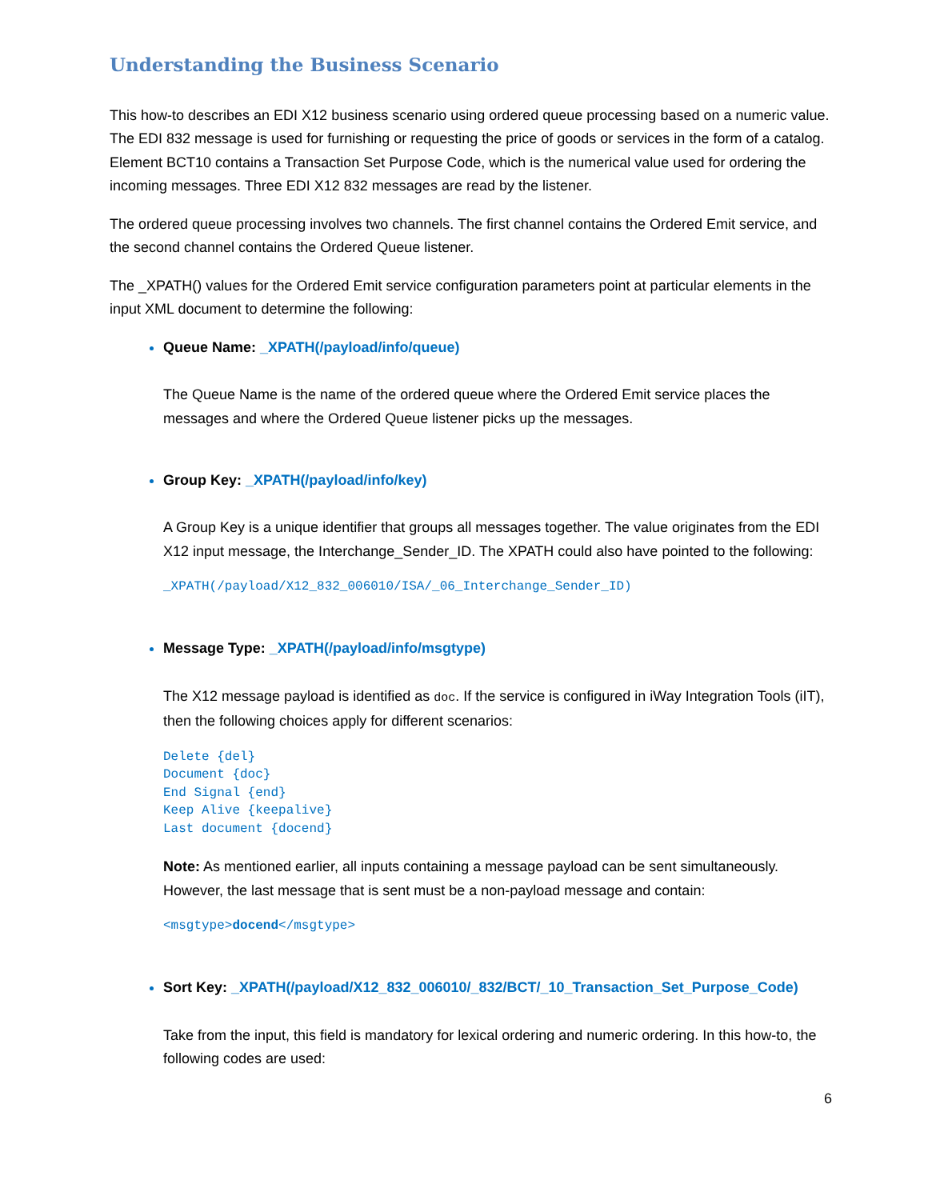Understanding the Business Scenario
This how-to describes an EDI X12 business scenario using ordered queue processing based on a numeric value. The EDI 832 message is used for furnishing or requesting the price of goods or services in the form of a catalog. Element BCT10 contains a Transaction Set Purpose Code, which is the numerical value used for ordering the incoming messages. Three EDI X12 832 messages are read by the listener.
The ordered queue processing involves two channels. The first channel contains the Ordered Emit service, and the second channel contains the Ordered Queue listener.
The _XPATH() values for the Ordered Emit service configuration parameters point at particular elements in the input XML document to determine the following:
Queue Name: _XPATH(/payload/info/queue)
The Queue Name is the name of the ordered queue where the Ordered Emit service places the messages and where the Ordered Queue listener picks up the messages.
Group Key: _XPATH(/payload/info/key)
A Group Key is a unique identifier that groups all messages together. The value originates from the EDI X12 input message, the Interchange_Sender_ID. The XPATH could also have pointed to the following:
_XPATH(/payload/X12_832_006010/ISA/_06_Interchange_Sender_ID)
Message Type: _XPATH(/payload/info/msgtype)
The X12 message payload is identified as doc. If the service is configured in iWay Integration Tools (iIT), then the following choices apply for different scenarios:
Delete {del}
Document {doc}
End Signal {end}
Keep Alive {keepalive}
Last document {docend}
Note: As mentioned earlier, all inputs containing a message payload can be sent simultaneously. However, the last message that is sent must be a non-payload message and contain:
<msgtype>docend</msgtype>
Sort Key: _XPATH(/payload/X12_832_006010/_832/BCT/_10_Transaction_Set_Purpose_Code)
Take from the input, this field is mandatory for lexical ordering and numeric ordering. In this how-to, the following codes are used:
6